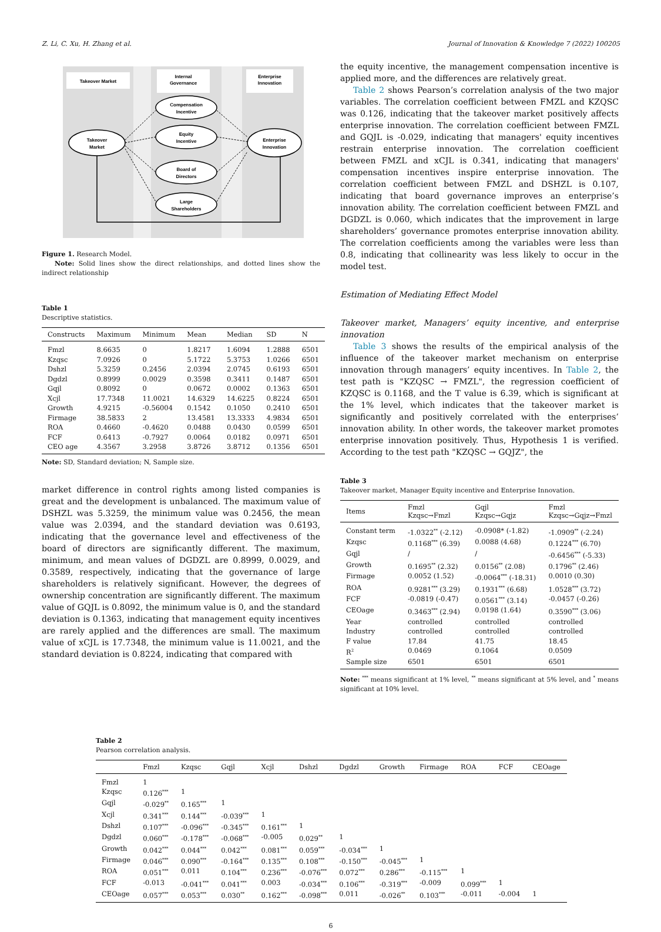Z. Li, C. Xu, H. Zhang et al. Journal of Innovation & Knowledge 7 (2022) 100205
Takeover Market
Internal
Governance
Enterprise
Innovation
Takeover
Market
Compensation
Incentive
Equity
Incentive
Board of
Directors
Large
Shareholders
Enterprise
Innovation
Figure 1. Research Model.
Note: Solid lines show the direct relationships, and dotted lines show the indirect relationship
Table 1
Descriptive statistics.
| Constructs | Maximum | Minimum | Mean | Median | SD | N |
| --- | --- | --- | --- | --- | --- | --- |
| Fmzl | 8.6635 | 0 | 1.8217 | 1.6094 | 1.2888 | 6501 |
| Kzqsc | 7.0926 | 0 | 5.1722 | 5.3753 | 1.0266 | 6501 |
| Dshzl | 5.3259 | 0.2456 | 2.0394 | 2.0745 | 0.6193 | 6501 |
| Dgdzl | 0.8999 | 0.0029 | 0.3598 | 0.3411 | 0.1487 | 6501 |
| Gqjl | 0.8092 | 0 | 0.0672 | 0.0002 | 0.1363 | 6501 |
| Xcjl | 17.7348 | 11.0021 | 14.6329 | 14.6225 | 0.8224 | 6501 |
| Growth | 4.9215 | -0.56004 | 0.1542 | 0.1050 | 0.2410 | 6501 |
| Firmage | 38.5833 | 2 | 13.4581 | 13.3333 | 4.9834 | 6501 |
| ROA | 0.4660 | -0.4620 | 0.0488 | 0.0430 | 0.0599 | 6501 |
| FCF | 0.6413 | -0.7927 | 0.0064 | 0.0182 | 0.0971 | 6501 |
| CEO age | 4.3567 | 3.2958 | 3.8726 | 3.8712 | 0.1356 | 6501 |
Note: SD, Standard deviation; N, Sample size.
market difference in control rights among listed companies is great and the development is unbalanced. The maximum value of DSHZL was 5.3259, the minimum value was 0.2456, the mean value was 2.0394, and the standard deviation was 0.6193, indicating that the governance level and effectiveness of the board of directors are significantly different. The maximum, minimum, and mean values of DGDZL are 0.8999, 0.0029, and 0.3589, respectively, indicating that the governance of large shareholders is relatively significant. However, the degrees of ownership concentration are significantly different. The maximum value of GQJL is 0.8092, the minimum value is 0, and the standard deviation is 0.1363, indicating that management equity incentives are rarely applied and the differences are small. The maximum value of xCJL is 17.7348, the minimum value is 11.0021, and the standard deviation is 0.8224, indicating that compared with
the equity incentive, the management compensation incentive is applied more, and the differences are relatively great.
Table 2 shows Pearson’s correlation analysis of the two major variables. The correlation coefficient between FMZL and KZQSC was 0.126, indicating that the takeover market positively affects enterprise innovation. The correlation coefficient between FMZL and GQJL is -0.029, indicating that managers' equity incentives restrain enterprise innovation. The correlation coefficient between FMZL and xCJL is 0.341, indicating that managers' compensation incentives inspire enterprise innovation. The correlation coefficient between FMZL and DSHZL is 0.107, indicating that board governance improves an enterprise’s innovation ability. The correlation coefficient between FMZL and DGDZL is 0.060, which indicates that the improvement in large shareholders’ governance promotes enterprise innovation ability. The correlation coefficients among the variables were less than 0.8, indicating that collinearity was less likely to occur in the model test.
Estimation of Mediating Effect Model
Takeover market, Managers’ equity incentive, and enterprise innovation
Table 3 shows the results of the empirical analysis of the influence of the takeover market mechanism on enterprise innovation through managers’ equity incentives. In Table 2, the test path is "KZQSC → FMZL", the regression coefficient of KZQSC is 0.1168, and the T value is 6.39, which is significant at the 1% level, which indicates that the takeover market is significantly and positively correlated with the enterprises’ innovation ability. In other words, the takeover market promotes enterprise innovation positively. Thus, Hypothesis 1 is verified. According to the test path "KZQSC → GQJZ", the
Table 3
Takeover market, Manager Equity incentive and Enterprise Innovation.
| Items | Fmzl Kzqsc→Fmzl | Gqjl Kzqsc→Gqjz | Fmzl Kzqsc→Gqjz→Fmzl |
| --- | --- | --- | --- |
| Constant term | -1.0322<sup>**</sup> (-2.12) | -0.0908* (-1.82) | -1.0909<sup>**</sup> (-2.24) |
| Kzqsc | 0.1168<sup>***</sup> (6.39) | 0.0088 (4.68) | 0.1224<sup>***</sup> (6.70) |
| Gqjl | / | / | -0.6456<sup>***</sup> (-5.33) |
| Growth | 0.1695<sup>**</sup> (2.32) | 0.0156<sup>**</sup> (2.08) | 0.1796<sup>**</sup> (2.46) |
| Firmage | 0.0052 (1.52) | -0.0064<sup>***</sup> (-18.31) | 0.0010 (0.30) |
| ROA | 0.9281<sup>***</sup> (3.29) | 0.1931<sup>***</sup> (6.68) | 1.0528<sup>***</sup> (3.72) |
| FCF | -0.0819 (-0.47) | 0.0561<sup>***</sup> (3.14) | -0.0457 (-0.26) |
| CEOage | 0.3463<sup>***</sup> (2.94) | 0.0198 (1.64) | 0.3590<sup>***</sup> (3.06) |
| Year | controlled | controlled | controlled |
| Industry | controlled | controlled | controlled |
| F value | 17.84 | 41.75 | 18.45 |
| R<sup>2</sup> | 0.0469 | 0.1064 | 0.0509 |
| Sample size | 6501 | 6501 | 6501 |
Note: <sup>***</sup> means significant at 1% level, <sup>**</sup> means significant at 5% level, and <sup>*</sup> means significant at 10% level.
Table 2
Pearson correlation analysis.
| | Fmzl | Kzqsc | Gqjl | Xcjl | Dshzl | Dgdzl | Growth | Firmage | ROA | FCF | CEOage |
| --- | --- | --- | --- | --- | --- | --- | --- | --- | --- | --- | --- |
| Fmzl | 1 | | | | | | | | | | |
| Kzqsc | 0.126<sup>***</sup> | 1 | | | | | | | | | |
| Gqjl | -0.029<sup>**</sup> | 0.165<sup>***</sup> | 1 | | | | | | | | |
| Xcjl | 0.341<sup>***</sup> | 0.144<sup>***</sup> | -0.039<sup>***</sup> | 1 | | | | | | | |
| Dshzl | 0.107<sup>***</sup> | -0.096<sup>***</sup> | -0.345<sup>***</sup> | 0.161<sup>***</sup> | 1 | | | | | | |
| Dgdzl | 0.060<sup>***</sup> | -0.178<sup>***</sup> | -0.068<sup>***</sup> | -0.005 | 0.029<sup>**</sup> | 1 | | | | | |
| Growth | 0.042<sup>***</sup> | 0.044<sup>***</sup> | 0.042<sup>***</sup> | 0.081<sup>***</sup> | 0.059<sup>***</sup> | -0.034<sup>***</sup> | 1 | | | | |
| Firmage | 0.046<sup>***</sup> | 0.090<sup>***</sup> | -0.164<sup>***</sup> | 0.135<sup>***</sup> | 0.108<sup>***</sup> | -0.150<sup>***</sup> | -0.045<sup>***</sup> | 1 | | | |
| ROA | 0.051<sup>***</sup> | 0.011 | 0.104<sup>***</sup> | 0.236<sup>***</sup> | -0.076<sup>***</sup> | 0.072<sup>***</sup> | 0.286<sup>***</sup> | -0.115<sup>***</sup> | 1 | | |
| FCF | -0.013 | -0.041<sup>***</sup> | 0.041<sup>***</sup> | 0.003 | -0.034<sup>***</sup> | 0.106<sup>***</sup> | -0.319<sup>***</sup> | -0.009 | 0.099<sup>***</sup> | 1 | |
| CEOage | 0.057<sup>***</sup> | 0.053<sup>***</sup> | 0.030<sup>**</sup> | 0.162<sup>***</sup> | -0.098<sup>***</sup> | 0.011 | -0.026<sup>**</sup> | 0.103<sup>***</sup> | -0.011 | -0.004 | 1 |
6